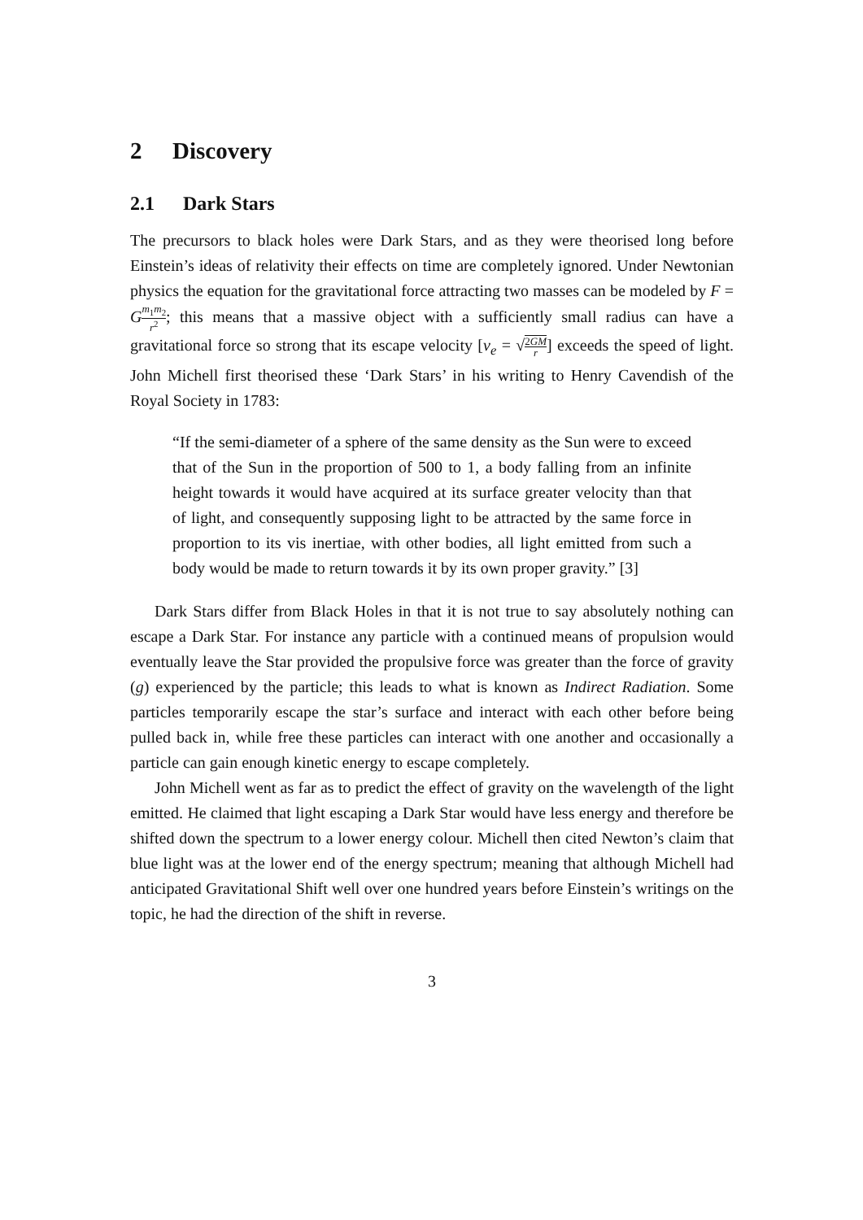2 Discovery
2.1 Dark Stars
The precursors to black holes were Dark Stars, and as they were theorised long before Einstein’s ideas of relativity their effects on time are completely ignored. Under Newtonian physics the equation for the gravitational force attracting two masses can be modeled by F = Gm<sub>1</sub>m<sub>2</sub> r<sup>2</sup>; this means that a massive object with a sufficiently small radius can have a gravitational force so strong that its escape velocity [v<sub>e</sub> = √2GM r] exceeds the speed of light. John Michell first theorised these ‘Dark Stars’ in his writing to Henry Cavendish of the Royal Society in 1783:
“If the semi-diameter of a sphere of the same density as the Sun were to exceed that of the Sun in the proportion of 500 to 1, a body falling from an infinite height towards it would have acquired at its surface greater velocity than that of light, and consequently supposing light to be attracted by the same force in proportion to its vis inertiae, with other bodies, all light emitted from such a body would be made to return towards it by its own proper gravity.” [3]
Dark Stars differ from Black Holes in that it is not true to say absolutely nothing can escape a Dark Star. For instance any particle with a continued means of propulsion would eventually leave the Star provided the propulsive force was greater than the force of gravity (g) experienced by the particle; this leads to what is known as Indirect Radiation. Some particles temporarily escape the star’s surface and interact with each other before being pulled back in, while free these particles can interact with one another and occasionally a particle can gain enough kinetic energy to escape completely.
John Michell went as far as to predict the effect of gravity on the wavelength of the light emitted. He claimed that light escaping a Dark Star would have less energy and therefore be shifted down the spectrum to a lower energy colour. Michell then cited Newton’s claim that blue light was at the lower end of the energy spectrum; meaning that although Michell had anticipated Gravitational Shift well over one hundred years before Einstein’s writings on the topic, he had the direction of the shift in reverse.
3